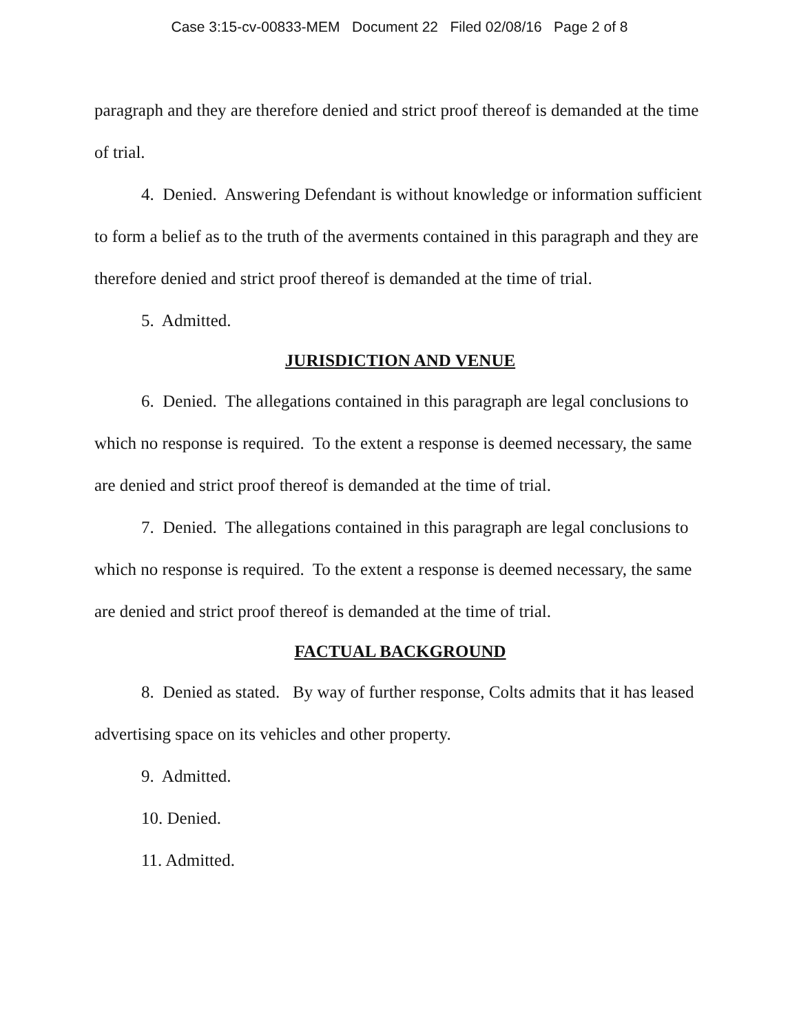Case 3:15-cv-00833-MEM Document 22 Filed 02/08/16 Page 2 of 8
paragraph and they are therefore denied and strict proof thereof is demanded at the time of trial.
4. Denied. Answering Defendant is without knowledge or information sufficient to form a belief as to the truth of the averments contained in this paragraph and they are therefore denied and strict proof thereof is demanded at the time of trial.
5. Admitted.
JURISDICTION AND VENUE
6. Denied. The allegations contained in this paragraph are legal conclusions to which no response is required. To the extent a response is deemed necessary, the same are denied and strict proof thereof is demanded at the time of trial.
7. Denied. The allegations contained in this paragraph are legal conclusions to which no response is required. To the extent a response is deemed necessary, the same are denied and strict proof thereof is demanded at the time of trial.
FACTUAL BACKGROUND
8. Denied as stated. By way of further response, Colts admits that it has leased advertising space on its vehicles and other property.
9. Admitted.
10. Denied.
11. Admitted.